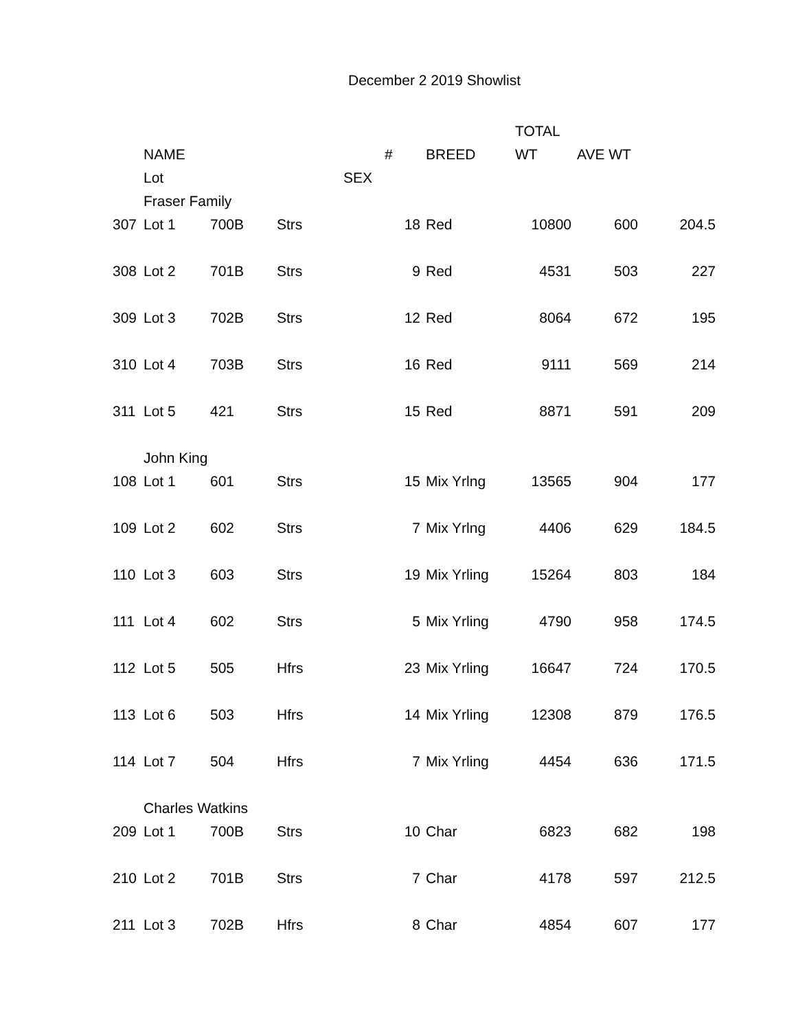December 2 2019 Showlist
| | | | | | | | TOTAL | | |
| --- | --- | --- | --- | --- | --- | --- | --- | --- | --- |
| | NAME | | | | # | BREED | WT | AVE WT | |
| | Lot | | | SEX | | | | | |
| | Fraser Family | | | | | | | | |
| 307 | Lot 1 | 700B | Strs | | 18 | Red | 10800 | 600 | 204.5 |
| 308 | Lot 2 | 701B | Strs | | 9 | Red | 4531 | 503 | 227 |
| 309 | Lot 3 | 702B | Strs | | 12 | Red | 8064 | 672 | 195 |
| 310 | Lot 4 | 703B | Strs | | 16 | Red | 9111 | 569 | 214 |
| 311 | Lot 5 | 421 | Strs | | 15 | Red | 8871 | 591 | 209 |
| | John King | | | | | | | | |
| 108 | Lot 1 | 601 | Strs | | 15 | Mix Yrlng | 13565 | 904 | 177 |
| 109 | Lot 2 | 602 | Strs | | 7 | Mix Yrlng | 4406 | 629 | 184.5 |
| 110 | Lot 3 | 603 | Strs | | 19 | Mix Yrling | 15264 | 803 | 184 |
| 111 | Lot 4 | 602 | Strs | | 5 | Mix Yrling | 4790 | 958 | 174.5 |
| 112 | Lot 5 | 505 | Hfrs | | 23 | Mix Yrling | 16647 | 724 | 170.5 |
| 113 | Lot 6 | 503 | Hfrs | | 14 | Mix Yrling | 12308 | 879 | 176.5 |
| 114 | Lot 7 | 504 | Hfrs | | 7 | Mix Yrling | 4454 | 636 | 171.5 |
| | Charles Watkins | | | | | | | | |
| 209 | Lot 1 | 700B | Strs | | 10 | Char | 6823 | 682 | 198 |
| 210 | Lot 2 | 701B | Strs | | 7 | Char | 4178 | 597 | 212.5 |
| 211 | Lot 3 | 702B | Hfrs | | 8 | Char | 4854 | 607 | 177 |